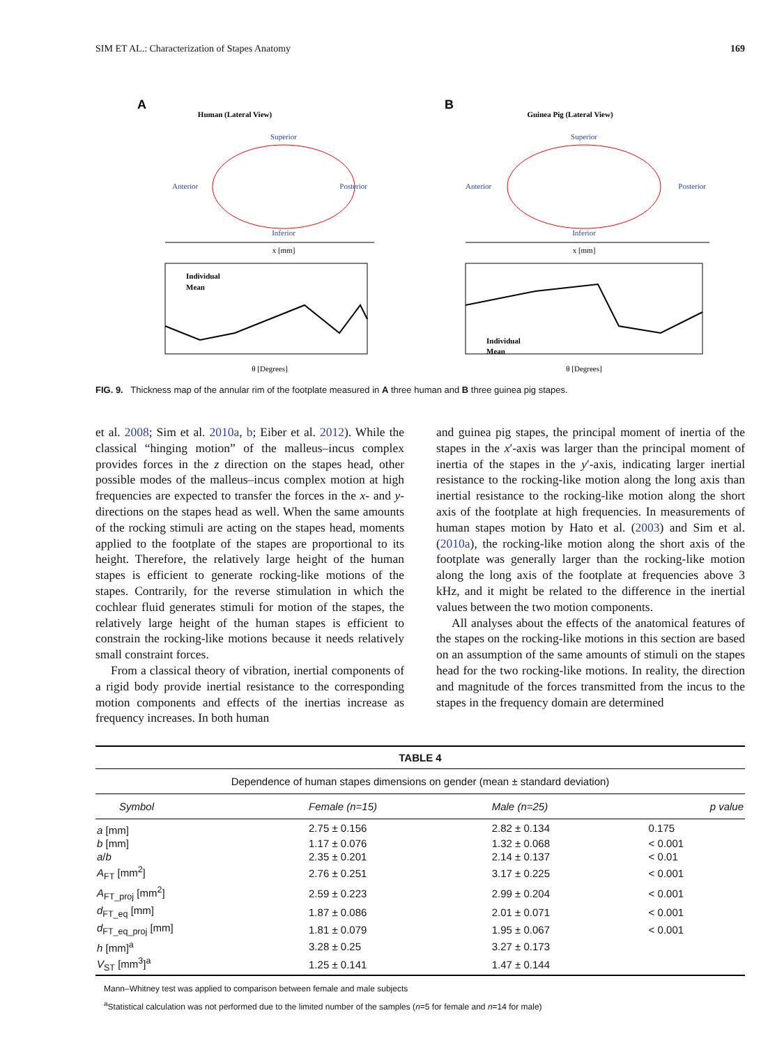SIM ET AL.: Characterization of Stapes Anatomy 169
A
Human (Lateral View)
Superior
Inferior
Anterior
Posterior
x [mm]
Individual
Mean
θ [Degrees]
B
Guinea Pig (Lateral View)
Superior
Inferior
Anterior
Posterior
x [mm]
Individual
Mean
θ [Degrees]
FIG. 9. Thickness map of the annular rim of the footplate measured in A three human and B three guinea pig stapes.
et al. 2008; Sim et al. 2010a, b; Eiber et al. 2012). While the classical “hinging motion” of the malleus–incus complex provides forces in the z direction on the stapes head, other possible modes of the malleus–incus complex motion at high frequencies are expected to transfer the forces in the x- and y-directions on the stapes head as well. When the same amounts of the rocking stimuli are acting on the stapes head, moments applied to the footplate of the stapes are proportional to its height. Therefore, the relatively large height of the human stapes is efficient to generate rocking-like motions of the stapes. Contrarily, for the reverse stimulation in which the cochlear fluid generates stimuli for motion of the stapes, the relatively large height of the human stapes is efficient to constrain the rocking-like motions because it needs relatively small constraint forces.
From a classical theory of vibration, inertial components of a rigid body provide inertial resistance to the corresponding motion components and effects of the inertias increase as frequency increases. In both human
and guinea pig stapes, the principal moment of inertia of the stapes in the x′-axis was larger than the principal moment of inertia of the stapes in the y′-axis, indicating larger inertial resistance to the rocking-like motion along the long axis than inertial resistance to the rocking-like motion along the short axis of the footplate at high frequencies. In measurements of human stapes motion by Hato et al. (2003) and Sim et al. (2010a), the rocking-like motion along the short axis of the footplate was generally larger than the rocking-like motion along the long axis of the footplate at frequencies above 3 kHz, and it might be related to the difference in the inertial values between the two motion components.
All analyses about the effects of the anatomical features of the stapes on the rocking-like motions in this section are based on an assumption of the same amounts of stimuli on the stapes head for the two rocking-like motions. In reality, the direction and magnitude of the forces transmitted from the incus to the stapes in the frequency domain are determined
| TABLE 4 | | | |
| --- | --- | --- | --- |
| Dependence of human stapes dimensions on gender (mean ± standard deviation) | | | |
| Symbol | Female (n=15) | Male (n=25) | p value |
| a [mm] | 2.75 ± 0.156 | 2.82 ± 0.134 | 0.175 |
| b [mm] | 1.17 ± 0.076 | 1.32 ± 0.068 | < 0.001 |
| a / b | 2.35 ± 0.201 | 2.14 ± 0.137 | < 0.01 |
| A<sub>FT</sub> [mm<sup>2</sup>] | 2.76 ± 0.251 | 3.17 ± 0.225 | < 0.001 |
| A<sub>FT_proj</sub> [mm<sup>2</sup>] | 2.59 ± 0.223 | 2.99 ± 0.204 | < 0.001 |
| d<sub>FT_eq</sub> [mm] | 1.87 ± 0.086 | 2.01 ± 0.071 | < 0.001 |
| d<sub>FT_eq_proj</sub> [mm] | 1.81 ± 0.079 | 1.95 ± 0.067 | < 0.001 |
| h [mm]<sup>a</sup> | 3.28 ± 0.25 | 3.27 ± 0.173 | |
| V<sub>ST</sub> [mm<sup>3</sup>]<sup>a</sup> | 1.25 ± 0.141 | 1.47 ± 0.144 | |
Mann–Whitney test was applied to comparison between female and male subjects
<sup>a</sup> Statistical calculation was not performed due to the limited number of the samples (n=5 for female and n=14 for male)